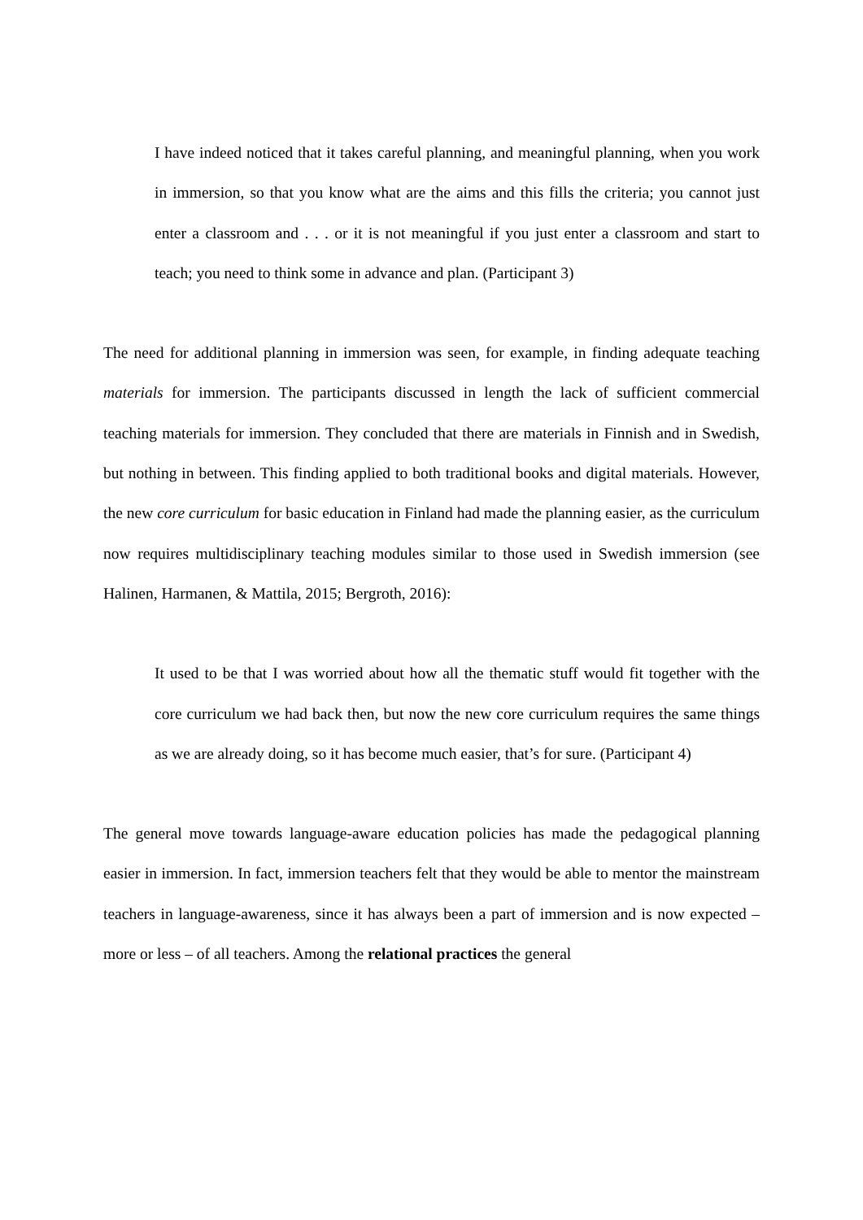I have indeed noticed that it takes careful planning, and meaningful planning, when you work in immersion, so that you know what are the aims and this fills the criteria; you cannot just enter a classroom and . . . or it is not meaningful if you just enter a classroom and start to teach; you need to think some in advance and plan. (Participant 3)
The need for additional planning in immersion was seen, for example, in finding adequate teaching materials for immersion. The participants discussed in length the lack of sufficient commercial teaching materials for immersion. They concluded that there are materials in Finnish and in Swedish, but nothing in between. This finding applied to both traditional books and digital materials. However, the new core curriculum for basic education in Finland had made the planning easier, as the curriculum now requires multidisciplinary teaching modules similar to those used in Swedish immersion (see Halinen, Harmanen, & Mattila, 2015; Bergroth, 2016):
It used to be that I was worried about how all the thematic stuff would fit together with the core curriculum we had back then, but now the new core curriculum requires the same things as we are already doing, so it has become much easier, that’s for sure. (Participant 4)
The general move towards language-aware education policies has made the pedagogical planning easier in immersion. In fact, immersion teachers felt that they would be able to mentor the mainstream teachers in language-awareness, since it has always been a part of immersion and is now expected – more or less – of all teachers. Among the relational practices the general